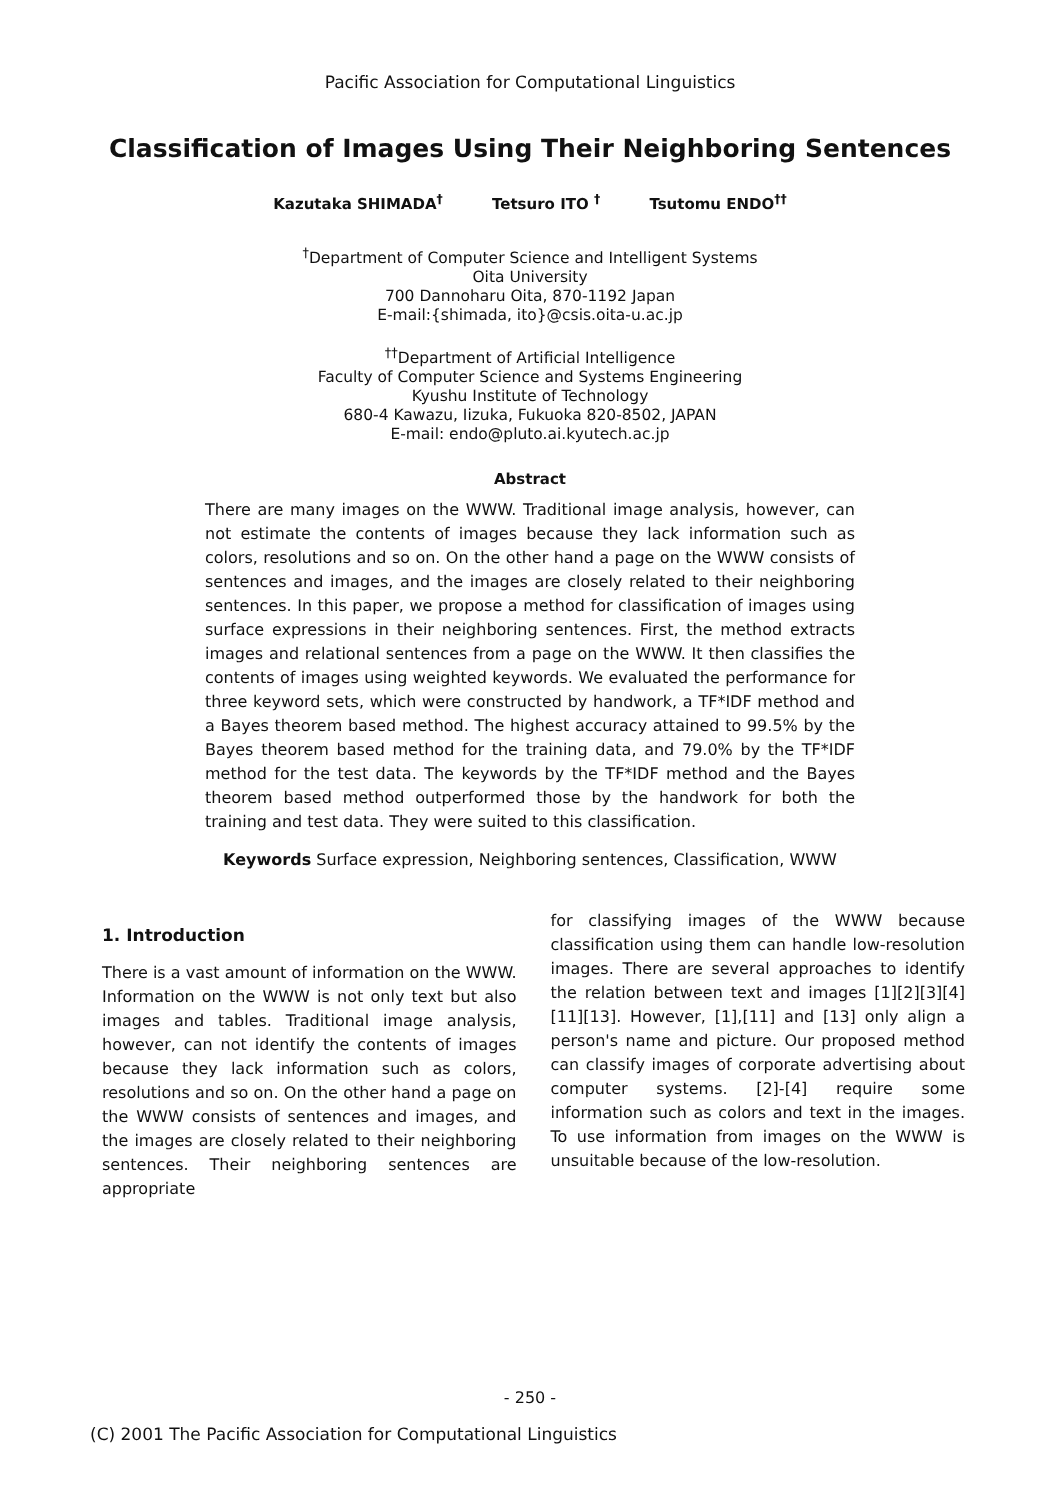Pacific Association for Computational Linguistics
Classification of Images Using Their Neighboring Sentences
Kazutaka SHIMADA<sup>†</sup> Tetsuro ITO <sup>†</sup> Tsutomu ENDO<sup>††</sup>
<sup>†</sup> Department of Computer Science and Intelligent Systems
Oita University
700 Dannoharu Oita, 870-1192 Japan
E-mail:{shimada, ito}@csis.oita-u.ac.jp
<sup>††</sup> Department of Artificial Intelligence
Faculty of Computer Science and Systems Engineering
Kyushu Institute of Technology
680-4 Kawazu, Iizuka, Fukuoka 820-8502, JAPAN
E-mail: endo@pluto.ai.kyutech.ac.jp
Abstract
There are many images on the WWW. Traditional image analysis, however, can not estimate the contents of images because they lack information such as colors, resolutions and so on. On the other hand a page on the WWW consists of sentences and images, and the images are closely related to their neighboring sentences. In this paper, we propose a method for classification of images using surface expressions in their neighboring sentences. First, the method extracts images and relational sentences from a page on the WWW. It then classifies the contents of images using weighted keywords. We evaluated the performance for three keyword sets, which were constructed by handwork, a TF*IDF method and a Bayes theorem based method. The highest accuracy attained to 99.5% by the Bayes theorem based method for the training data, and 79.0% by the TF*IDF method for the test data. The keywords by the TF*IDF method and the Bayes theorem based method outperformed those by the handwork for both the training and test data. They were suited to this classification.
Keywords Surface expression, Neighboring sentences, Classification, WWW
1. Introduction
There is a vast amount of information on the WWW. Information on the WWW is not only text but also images and tables. Traditional image analysis, however, can not identify the contents of images because they lack information such as colors, resolutions and so on. On the other hand a page on the WWW consists of sentences and images, and the images are closely related to their neighboring sentences. Their neighboring sentences are appropriate
for classifying images of the WWW because classification using them can handle low-resolution images. There are several approaches to identify the relation between text and images [1][2][3][4][11][13]. However, [1],[11] and [13] only align a person's name and picture. Our proposed method can classify images of corporate advertising about computer systems. [2]-[4] require some information such as colors and text in the images. To use information from images on the WWW is unsuitable because of the low-resolution.
- 250 -
(C) 2001 The Pacific Association for Computational Linguistics